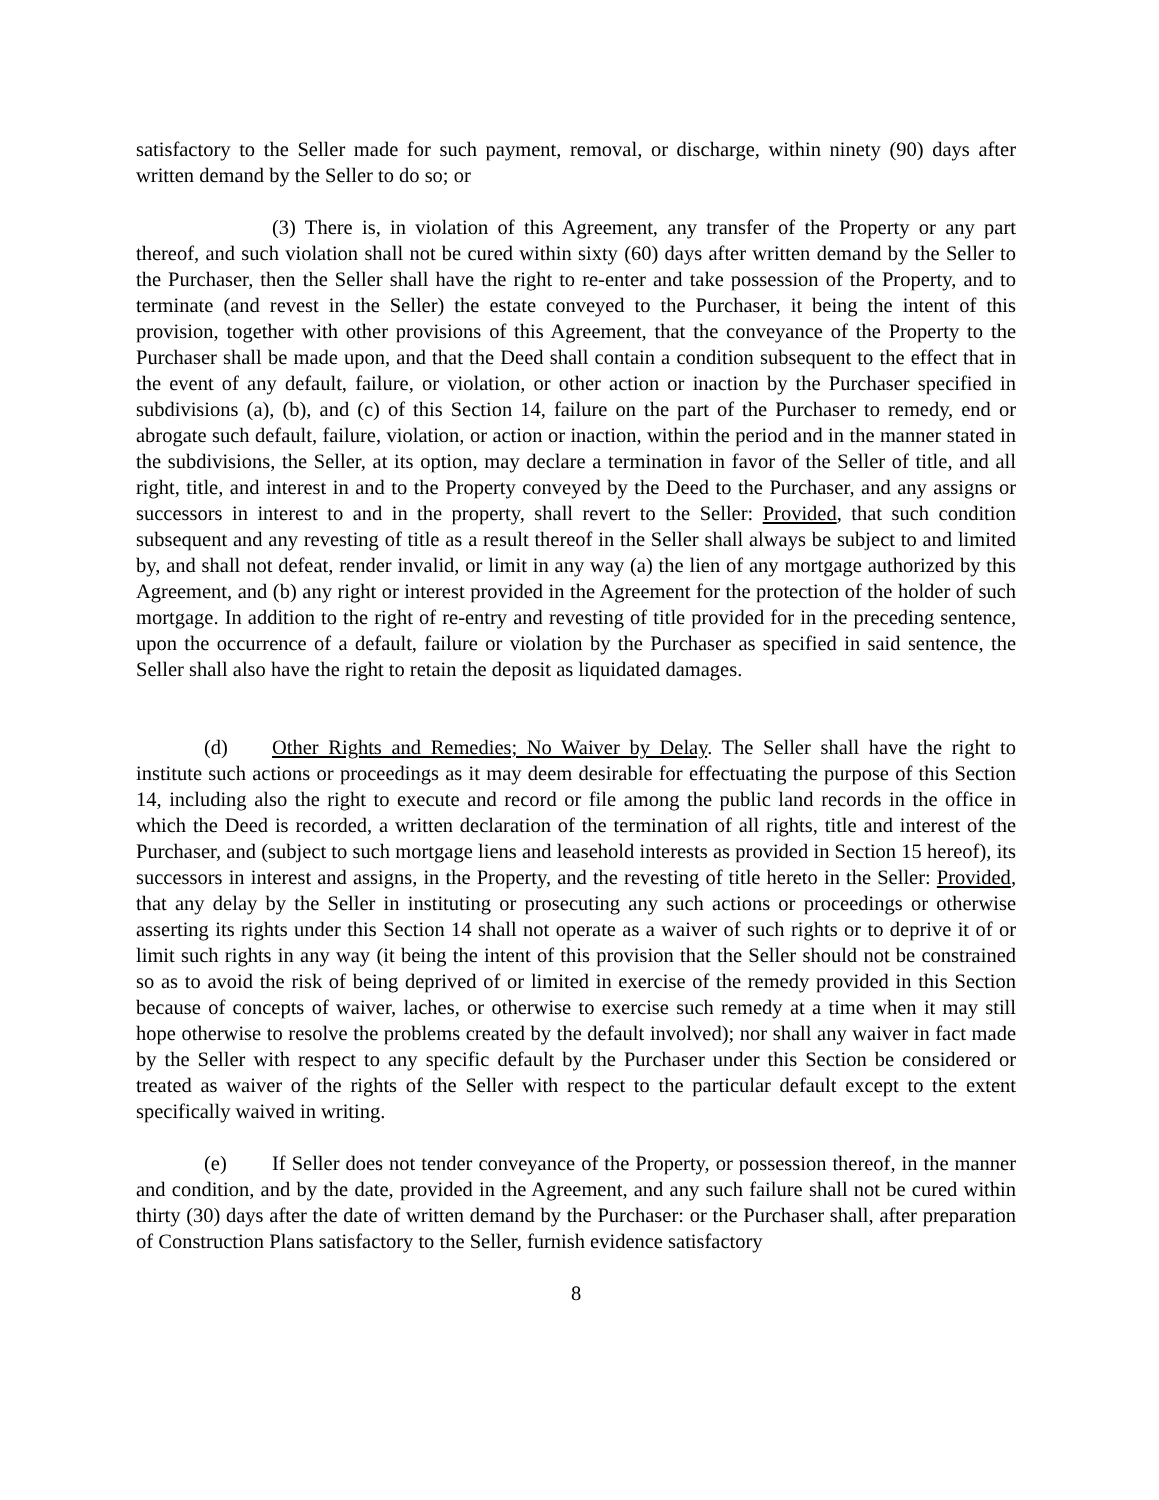satisfactory to the Seller made for such payment, removal, or discharge, within ninety (90) days after written demand by the Seller to do so; or
(3) There is, in violation of this Agreement, any transfer of the Property or any part thereof, and such violation shall not be cured within sixty (60) days after written demand by the Seller to the Purchaser, then the Seller shall have the right to re-enter and take possession of the Property, and to terminate (and revest in the Seller) the estate conveyed to the Purchaser, it being the intent of this provision, together with other provisions of this Agreement, that the conveyance of the Property to the Purchaser shall be made upon, and that the Deed shall contain a condition subsequent to the effect that in the event of any default, failure, or violation, or other action or inaction by the Purchaser specified in subdivisions (a), (b), and (c) of this Section 14, failure on the part of the Purchaser to remedy, end or abrogate such default, failure, violation, or action or inaction, within the period and in the manner stated in the subdivisions, the Seller, at its option, may declare a termination in favor of the Seller of title, and all right, title, and interest in and to the Property conveyed by the Deed to the Purchaser, and any assigns or successors in interest to and in the property, shall revert to the Seller: Provided, that such condition subsequent and any revesting of title as a result thereof in the Seller shall always be subject to and limited by, and shall not defeat, render invalid, or limit in any way (a) the lien of any mortgage authorized by this Agreement, and (b) any right or interest provided in the Agreement for the protection of the holder of such mortgage. In addition to the right of re-entry and revesting of title provided for in the preceding sentence, upon the occurrence of a default, failure or violation by the Purchaser as specified in said sentence, the Seller shall also have the right to retain the deposit as liquidated damages.
(d) Other Rights and Remedies; No Waiver by Delay. The Seller shall have the right to institute such actions or proceedings as it may deem desirable for effectuating the purpose of this Section 14, including also the right to execute and record or file among the public land records in the office in which the Deed is recorded, a written declaration of the termination of all rights, title and interest of the Purchaser, and (subject to such mortgage liens and leasehold interests as provided in Section 15 hereof), its successors in interest and assigns, in the Property, and the revesting of title hereto in the Seller: Provided, that any delay by the Seller in instituting or prosecuting any such actions or proceedings or otherwise asserting its rights under this Section 14 shall not operate as a waiver of such rights or to deprive it of or limit such rights in any way (it being the intent of this provision that the Seller should not be constrained so as to avoid the risk of being deprived of or limited in exercise of the remedy provided in this Section because of concepts of waiver, laches, or otherwise to exercise such remedy at a time when it may still hope otherwise to resolve the problems created by the default involved); nor shall any waiver in fact made by the Seller with respect to any specific default by the Purchaser under this Section be considered or treated as waiver of the rights of the Seller with respect to the particular default except to the extent specifically waived in writing.
(e) If Seller does not tender conveyance of the Property, or possession thereof, in the manner and condition, and by the date, provided in the Agreement, and any such failure shall not be cured within thirty (30) days after the date of written demand by the Purchaser: or the Purchaser shall, after preparation of Construction Plans satisfactory to the Seller, furnish evidence satisfactory
8